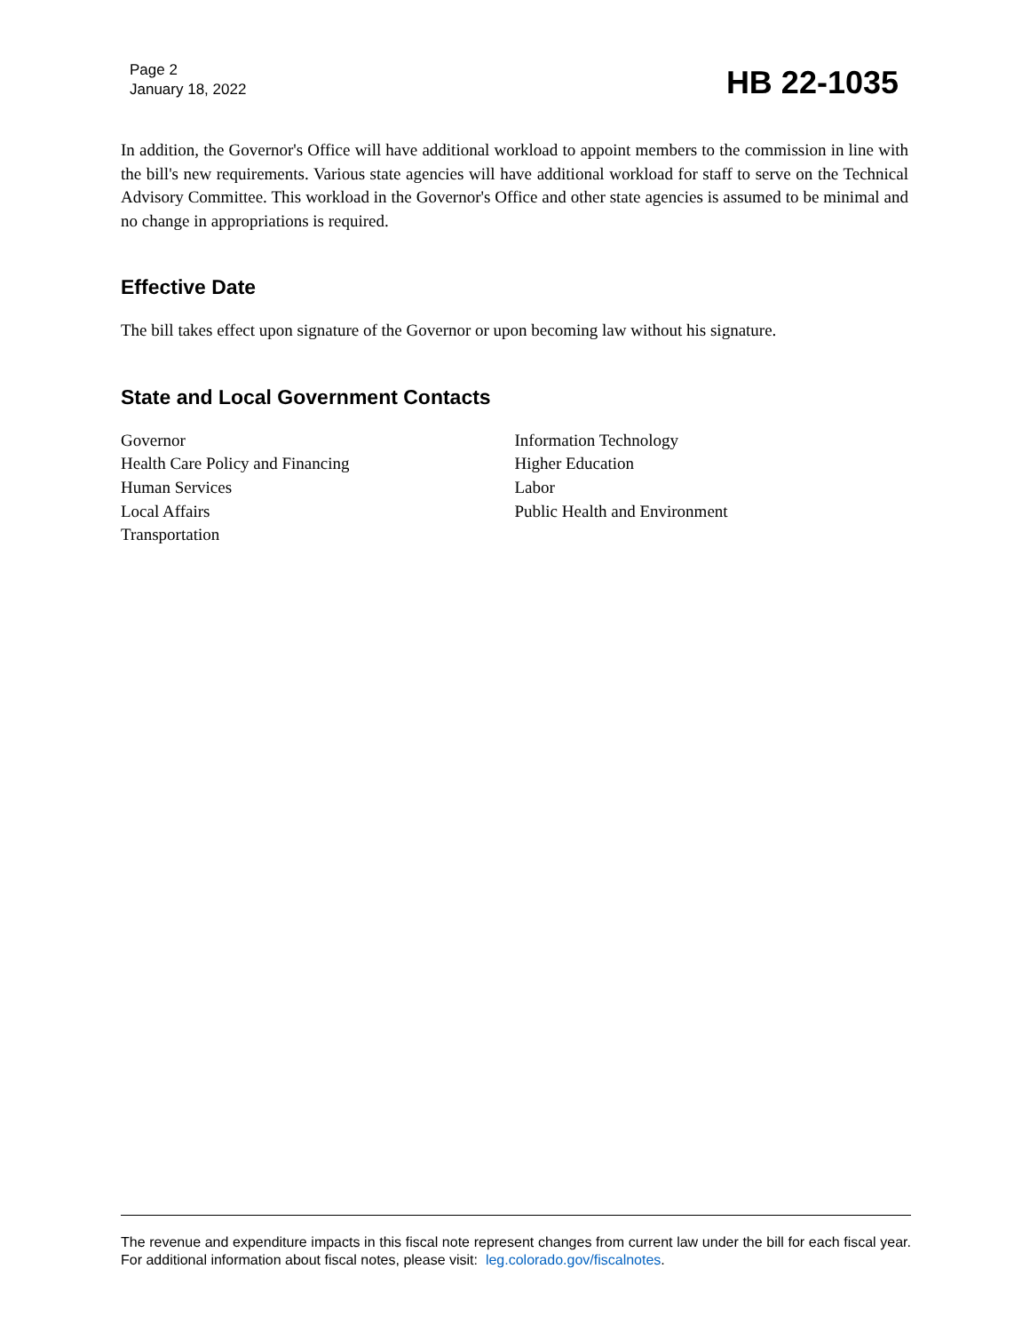Page 2
January 18, 2022
HB 22-1035
In addition, the Governor's Office will have additional workload to appoint members to the commission in line with the bill's new requirements. Various state agencies will have additional workload for staff to serve on the Technical Advisory Committee. This workload in the Governor's Office and other state agencies is assumed to be minimal and no change in appropriations is required.
Effective Date
The bill takes effect upon signature of the Governor or upon becoming law without his signature.
State and Local Government Contacts
Governor
Health Care Policy and Financing
Human Services
Local Affairs
Transportation
Information Technology
Higher Education
Labor
Public Health and Environment
The revenue and expenditure impacts in this fiscal note represent changes from current law under the bill for each fiscal year. For additional information about fiscal notes, please visit: leg.colorado.gov/fiscalnotes.